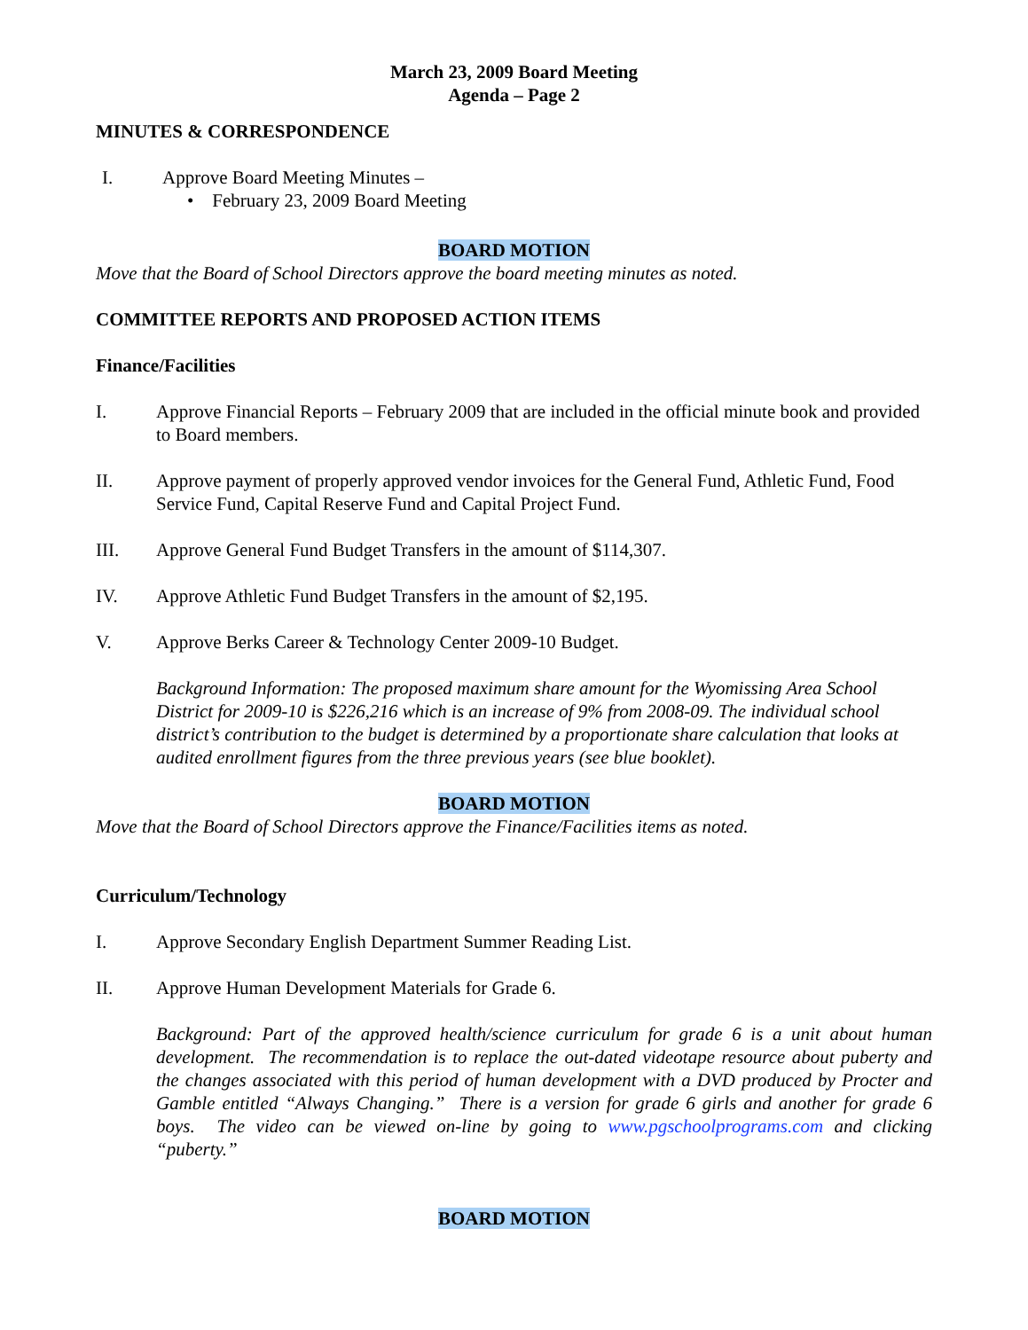March 23, 2009 Board Meeting
Agenda – Page 2
MINUTES & CORRESPONDENCE
I. Approve Board Meeting Minutes –
• February 23, 2009 Board Meeting
BOARD MOTION
Move that the Board of School Directors approve the board meeting minutes as noted.
COMMITTEE REPORTS AND PROPOSED ACTION ITEMS
Finance/Facilities
I. Approve Financial Reports – February 2009 that are included in the official minute book and provided to Board members.
II. Approve payment of properly approved vendor invoices for the General Fund, Athletic Fund, Food Service Fund, Capital Reserve Fund and Capital Project Fund.
III. Approve General Fund Budget Transfers in the amount of $114,307.
IV. Approve Athletic Fund Budget Transfers in the amount of $2,195.
V. Approve Berks Career & Technology Center 2009-10 Budget.
Background Information: The proposed maximum share amount for the Wyomissing Area School District for 2009-10 is $226,216 which is an increase of 9% from 2008-09. The individual school district’s contribution to the budget is determined by a proportionate share calculation that looks at audited enrollment figures from the three previous years (see blue booklet).
BOARD MOTION
Move that the Board of School Directors approve the Finance/Facilities items as noted.
Curriculum/Technology
I. Approve Secondary English Department Summer Reading List.
II. Approve Human Development Materials for Grade 6.
Background: Part of the approved health/science curriculum for grade 6 is a unit about human development. The recommendation is to replace the out-dated videotape resource about puberty and the changes associated with this period of human development with a DVD produced by Procter and Gamble entitled “Always Changing.” There is a version for grade 6 girls and another for grade 6 boys. The video can be viewed on-line by going to www.pgschoolprograms.com and clicking “puberty.”
BOARD MOTION